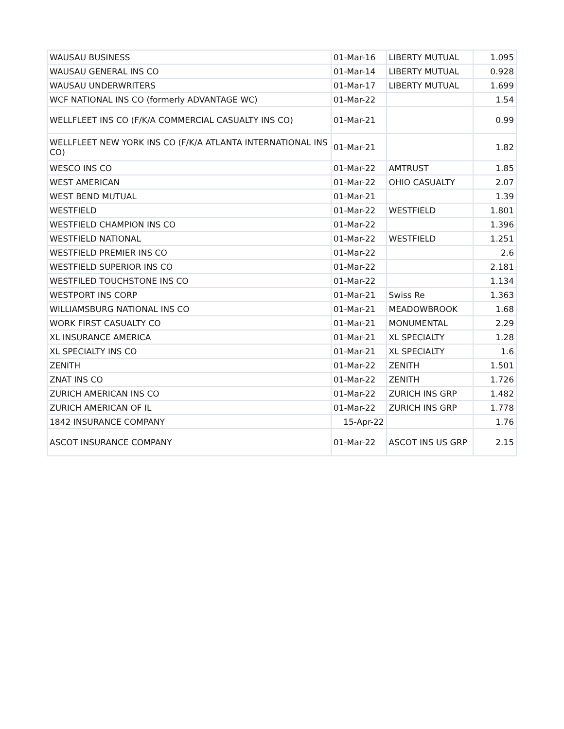| WAUSAU BUSINESS | 01-Mar-16 | LIBERTY MUTUAL | 1.095 |
| WAUSAU GENERAL INS CO | 01-Mar-14 | LIBERTY MUTUAL | 0.928 |
| WAUSAU UNDERWRITERS | 01-Mar-17 | LIBERTY MUTUAL | 1.699 |
| WCF NATIONAL INS CO (formerly ADVANTAGE WC) | 01-Mar-22 | | 1.54 |
| WELLFLEET INS CO (F/K/A COMMERCIAL CASUALTY INS CO) | 01-Mar-21 | | 0.99 |
| WELLFLEET NEW YORK INS CO (F/K/A ATLANTA INTERNATIONAL INS CO) | 01-Mar-21 | | 1.82 |
| WESCO INS CO | 01-Mar-22 | AMTRUST | 1.85 |
| WEST AMERICAN | 01-Mar-22 | OHIO CASUALTY | 2.07 |
| WEST BEND MUTUAL | 01-Mar-21 | | 1.39 |
| WESTFIELD | 01-Mar-22 | WESTFIELD | 1.801 |
| WESTFIELD CHAMPION INS CO | 01-Mar-22 | | 1.396 |
| WESTFIELD NATIONAL | 01-Mar-22 | WESTFIELD | 1.251 |
| WESTFIELD PREMIER INS CO | 01-Mar-22 | | 2.6 |
| WESTFIELD SUPERIOR INS CO | 01-Mar-22 | | 2.181 |
| WESTFILED TOUCHSTONE INS CO | 01-Mar-22 | | 1.134 |
| WESTPORT INS CORP | 01-Mar-21 | Swiss Re | 1.363 |
| WILLIAMSBURG NATIONAL INS CO | 01-Mar-21 | MEADOWBROOK | 1.68 |
| WORK FIRST CASUALTY CO | 01-Mar-21 | MONUMENTAL | 2.29 |
| XL INSURANCE AMERICA | 01-Mar-21 | XL SPECIALTY | 1.28 |
| XL SPECIALTY INS CO | 01-Mar-21 | XL SPECIALTY | 1.6 |
| ZENITH | 01-Mar-22 | ZENITH | 1.501 |
| ZNAT INS CO | 01-Mar-22 | ZENITH | 1.726 |
| ZURICH AMERICAN INS CO | 01-Mar-22 | ZURICH INS GRP | 1.482 |
| ZURICH AMERICAN OF IL | 01-Mar-22 | ZURICH INS GRP | 1.778 |
| 1842 INSURANCE COMPANY | 15-Apr-22 | | 1.76 |
| ASCOT INSURANCE COMPANY | 01-Mar-22 | ASCOT INS US GRP | 2.15 |